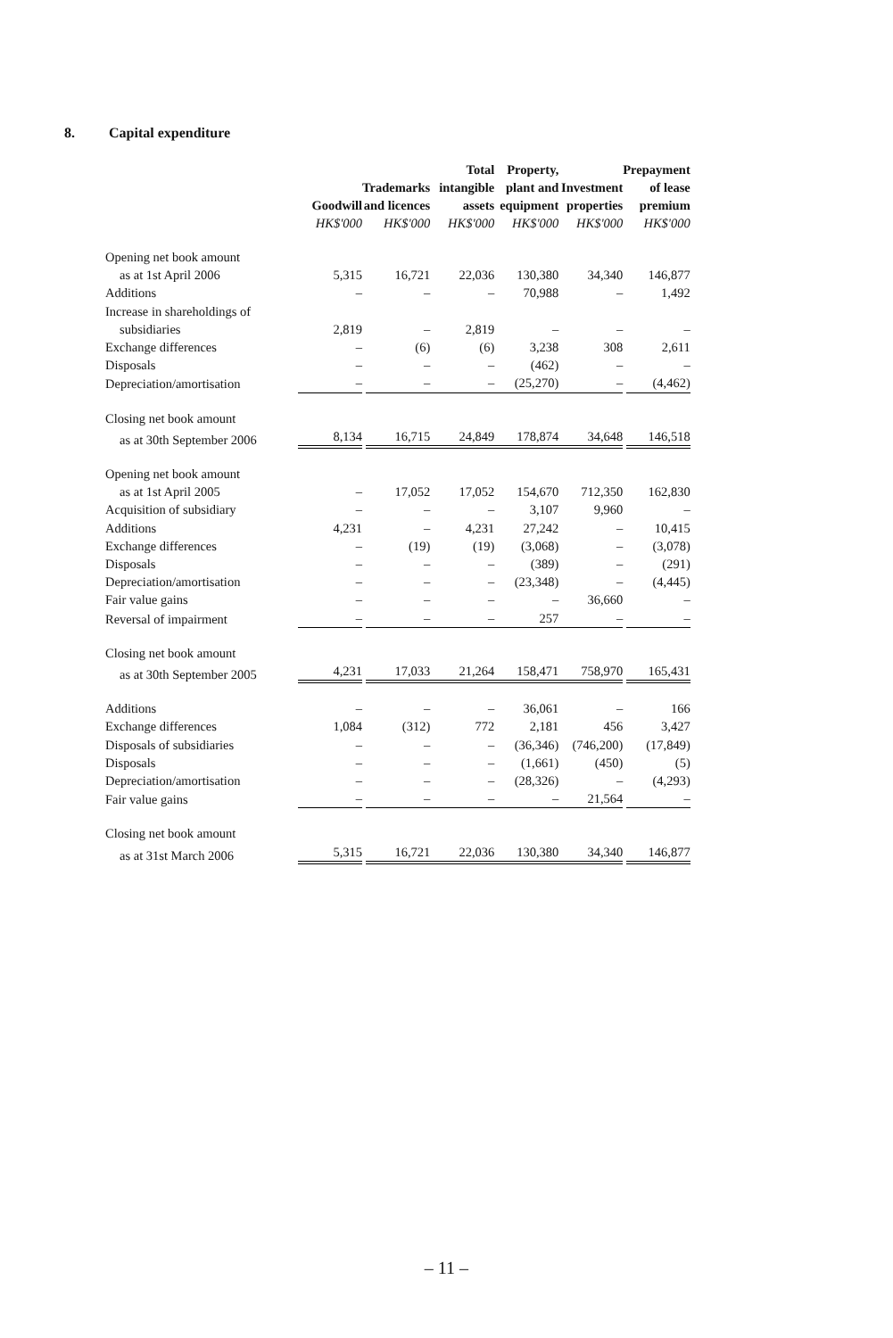8. Capital expenditure
| | Goodwill HK$'000 | Trademarks and licences HK$'000 | Total intangible assets HK$'000 | Property, plant and equipment HK$'000 | Investment properties HK$'000 | Prepayment of lease premium HK$'000 |
| --- | --- | --- | --- | --- | --- | --- |
| Opening net book amount | | | | | | |
| as at 1st April 2006 | 5,315 | 16,721 | 22,036 | 130,380 | 34,340 | 146,877 |
| Additions | – | – | – | 70,988 | – | 1,492 |
| Increase in shareholdings of | | | | | | |
| subsidiaries | 2,819 | – | 2,819 | – | – | – |
| Exchange differences | – | (6) | (6) | 3,238 | 308 | 2,611 |
| Disposals | – | – | – | (462) | – | – |
| Depreciation/amortisation | – | – | – | (25,270) | – | (4,462) |
| Closing net book amount | | | | | | |
| as at 30th September 2006 | 8,134 | 16,715 | 24,849 | 178,874 | 34,648 | 146,518 |
| Opening net book amount | | | | | | |
| as at 1st April 2005 | – | 17,052 | 17,052 | 154,670 | 712,350 | 162,830 |
| Acquisition of subsidiary | – | – | – | 3,107 | 9,960 | – |
| Additions | 4,231 | – | 4,231 | 27,242 | – | 10,415 |
| Exchange differences | – | (19) | (19) | (3,068) | – | (3,078) |
| Disposals | – | – | – | (389) | – | (291) |
| Depreciation/amortisation | – | – | – | (23,348) | – | (4,445) |
| Fair value gains | – | – | – | – | 36,660 | – |
| Reversal of impairment | – | – | – | 257 | – | – |
| Closing net book amount | | | | | | |
| as at 30th September 2005 | 4,231 | 17,033 | 21,264 | 158,471 | 758,970 | 165,431 |
| Additions | – | – | – | 36,061 | – | 166 |
| Exchange differences | 1,084 | (312) | 772 | 2,181 | 456 | 3,427 |
| Disposals of subsidiaries | – | – | – | (36,346) | (746,200) | (17,849) |
| Disposals | – | – | – | (1,661) | (450) | (5) |
| Depreciation/amortisation | – | – | – | (28,326) | – | (4,293) |
| Fair value gains | – | – | – | – | 21,564 | – |
| Closing net book amount | | | | | | |
| as at 31st March 2006 | 5,315 | 16,721 | 22,036 | 130,380 | 34,340 | 146,877 |
– 11 –